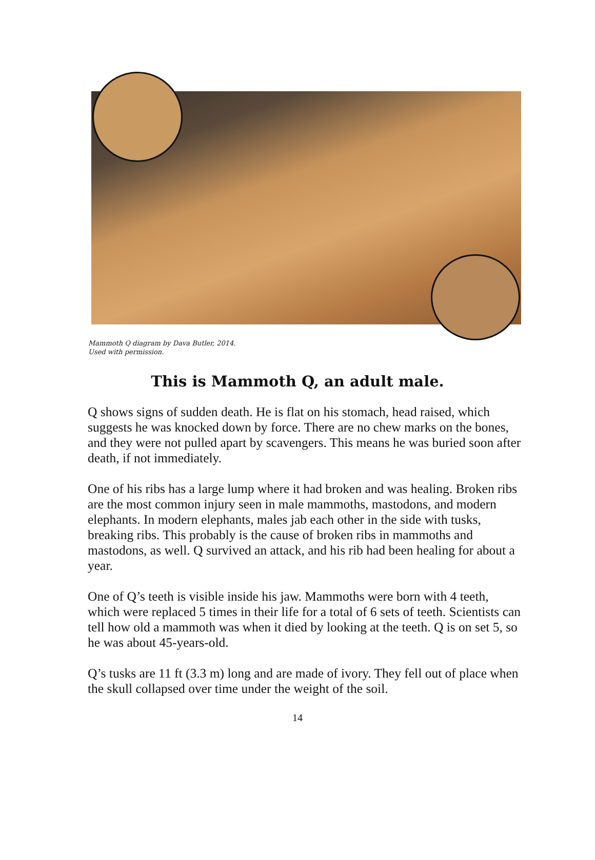Mammoth Q diagram by Dava Butler, 2014.
Used with permission.
This is Mammoth Q, an adult male.
Q shows signs of sudden death. He is flat on his stomach, head raised, which suggests he was knocked down by force. There are no chew marks on the bones, and they were not pulled apart by scavengers. This means he was buried soon after death, if not immediately.
One of his ribs has a large lump where it had broken and was healing. Broken ribs are the most common injury seen in male mammoths, mastodons, and modern elephants. In modern elephants, males jab each other in the side with tusks, breaking ribs. This probably is the cause of broken ribs in mammoths and mastodons, as well. Q survived an attack, and his rib had been healing for about a year.
One of Q’s teeth is visible inside his jaw. Mammoths were born with 4 teeth, which were replaced 5 times in their life for a total of 6 sets of teeth. Scientists can tell how old a mammoth was when it died by looking at the teeth. Q is on set 5, so he was about 45-years-old.
Q’s tusks are 11 ft (3.3 m) long and are made of ivory. They fell out of place when the skull collapsed over time under the weight of the soil.
14